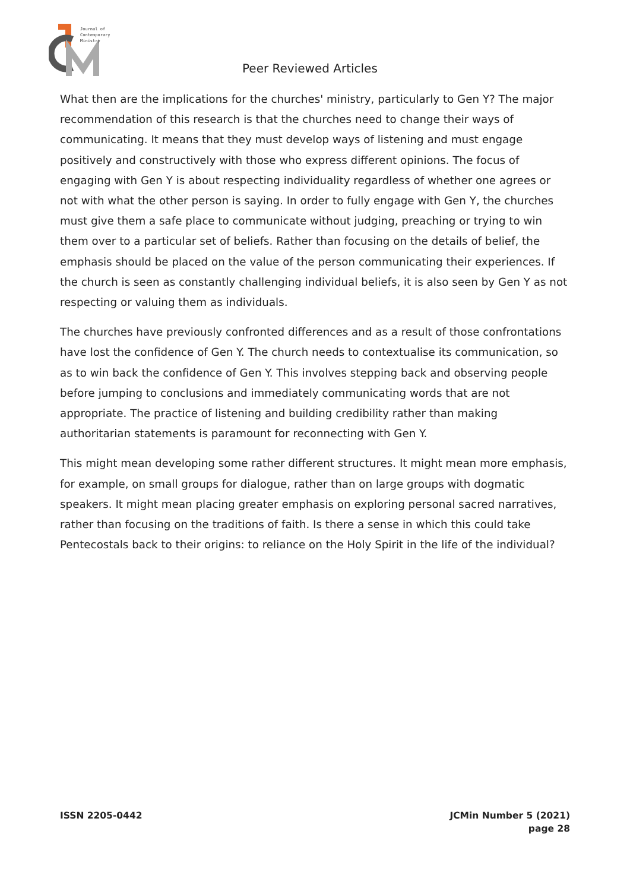Journal of
Contemporary
Ministry
Peer Reviewed Articles
What then are the implications for the churches' ministry, particularly to Gen Y? The major recommendation of this research is that the churches need to change their ways of communicating. It means that they must develop ways of listening and must engage positively and constructively with those who express different opinions. The focus of engaging with Gen Y is about respecting individuality regardless of whether one agrees or not with what the other person is saying. In order to fully engage with Gen Y, the churches must give them a safe place to communicate without judging, preaching or trying to win them over to a particular set of beliefs. Rather than focusing on the details of belief, the emphasis should be placed on the value of the person communicating their experiences. If the church is seen as constantly challenging individual beliefs, it is also seen by Gen Y as not respecting or valuing them as individuals.
The churches have previously confronted differences and as a result of those confrontations have lost the confidence of Gen Y. The church needs to contextualise its communication, so as to win back the confidence of Gen Y. This involves stepping back and observing people before jumping to conclusions and immediately communicating words that are not appropriate. The practice of listening and building credibility rather than making authoritarian statements is paramount for reconnecting with Gen Y.
This might mean developing some rather different structures. It might mean more emphasis, for example, on small groups for dialogue, rather than on large groups with dogmatic speakers. It might mean placing greater emphasis on exploring personal sacred narratives, rather than focusing on the traditions of faith. Is there a sense in which this could take Pentecostals back to their origins: to reliance on the Holy Spirit in the life of the individual?
ISSN 2205-0442 JCMin Number 5 (2021)
page 28